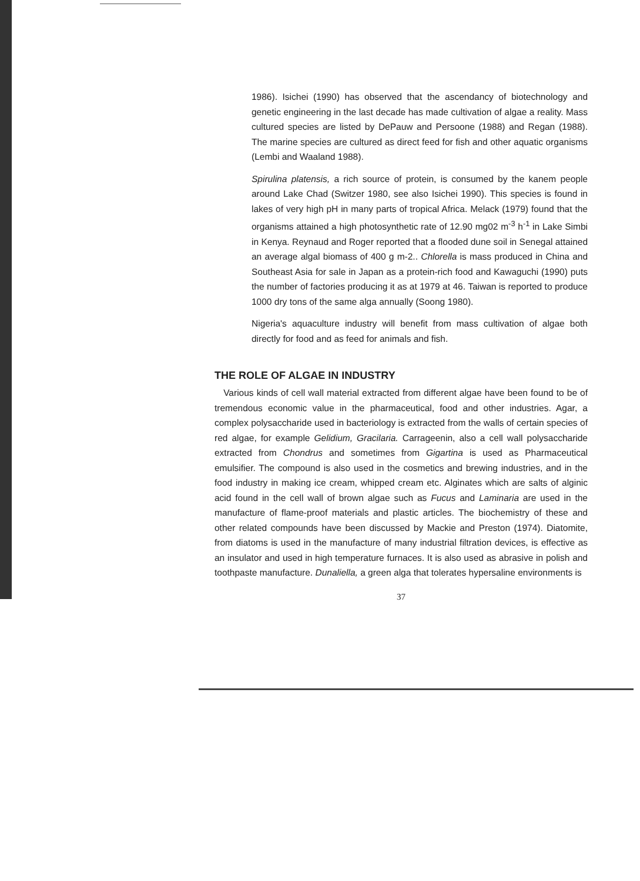1986). Isichei (1990) has observed that the ascendancy of biotechnology and genetic engineering in the last decade has made cultivation of algae a reality. Mass cultured species are listed by DePauw and Persoone (1988) and Regan (1988). The marine species are cultured as direct feed for fish and other aquatic organisms (Lembi and Waaland 1988).
Spirulina platensis, a rich source of protein, is consumed by the kanem people around Lake Chad (Switzer 1980, see also Isichei 1990). This species is found in lakes of very high pH in many parts of tropical Africa. Melack (1979) found that the organisms attained a high photosynthetic rate of 12.90 mg02 m<sup>-3</sup> h<sup>-1</sup> in Lake Simbi in Kenya. Reynaud and Roger reported that a flooded dune soil in Senegal attained an average algal biomass of 400 g m-2.. Chlorella is mass produced in China and Southeast Asia for sale in Japan as a protein-rich food and Kawaguchi (1990) puts the number of factories producing it as at 1979 at 46. Taiwan is reported to produce 1000 dry tons of the same alga annually (Soong 1980).
Nigeria's aquaculture industry will benefit from mass cultivation of algae both directly for food and as feed for animals and fish.
THE ROLE OF ALGAE IN INDUSTRY
Various kinds of cell wall material extracted from different algae have been found to be of tremendous economic value in the pharmaceutical, food and other industries. Agar, a complex polysaccharide used in bacteriology is extracted from the walls of certain species of red algae, for example Gelidium, Gracilaria. Carrageenin, also a cell wall polysaccharide extracted from Chondrus and sometimes from Gigartina is used as Pharmaceutical emulsifier. The compound is also used in the cosmetics and brewing industries, and in the food industry in making ice cream, whipped cream etc. Alginates which are salts of alginic acid found in the cell wall of brown algae such as Fucus and Laminaria are used in the manufacture of flame-proof materials and plastic articles. The biochemistry of these and other related compounds have been discussed by Mackie and Preston (1974). Diatomite, from diatoms is used in the manufacture of many industrial filtration devices, is effective as an insulator and used in high temperature furnaces. It is also used as abrasive in polish and toothpaste manufacture. Dunaliella, a green alga that tolerates hypersaline environments is
37